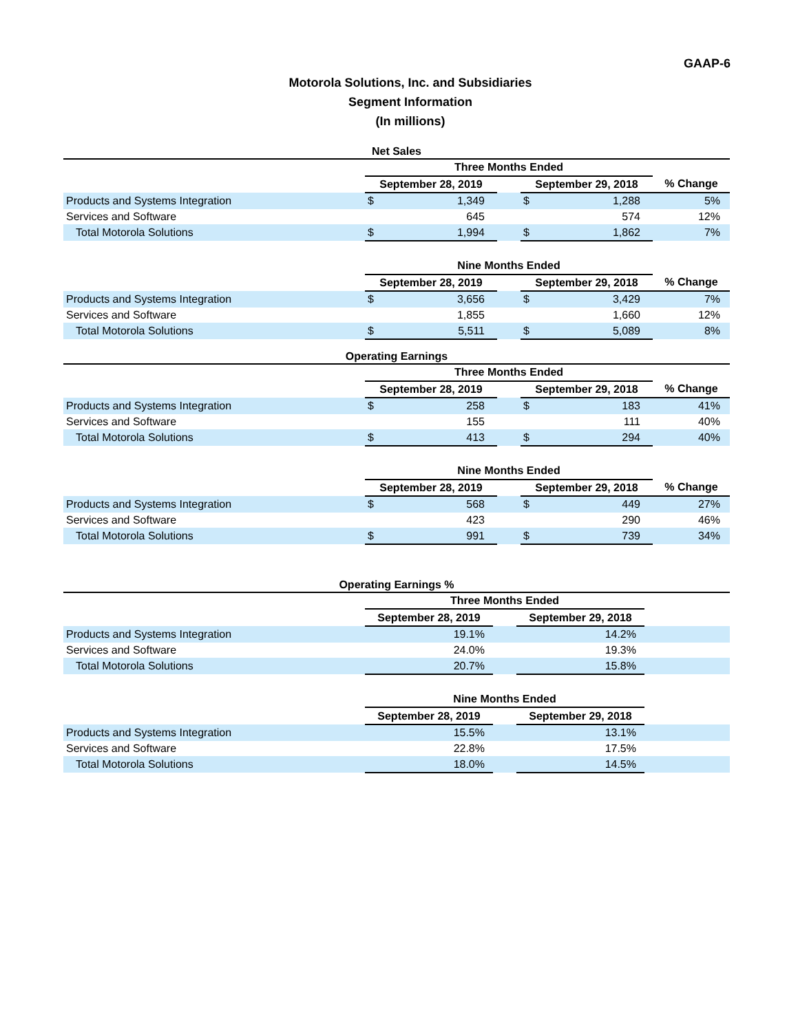GAAP-6
Motorola Solutions, Inc. and Subsidiaries
Segment Information
(In millions)
Net Sales
| | Three Months Ended | | | | | |
| --- | --- | --- | --- | --- | --- | --- |
| | September 28, 2019 | | | September 29, 2018 | | % Change |
| Products and Systems Integration | $ | 1,349 | | $ | 1,288 | 5% |
| Services and Software | | 645 | | | 574 | 12% |
| Total Motorola Solutions | $ | 1,994 | | $ | 1,862 | 7% |
| | Nine Months Ended | | | | | |
| | September 28, 2019 | | | September 29, 2018 | | % Change |
| Products and Systems Integration | $ | 3,656 | | $ | 3,429 | 7% |
| Services and Software | | 1,855 | | | 1,660 | 12% |
| Total Motorola Solutions | $ | 5,511 | | $ | 5,089 | 8% |
Operating Earnings
| | Three Months Ended | | | | | |
| --- | --- | --- | --- | --- | --- | --- |
| | September 28, 2019 | | | September 29, 2018 | | % Change |
| Products and Systems Integration | $ | 258 | | $ | 183 | 41% |
| Services and Software | | 155 | | | 111 | 40% |
| Total Motorola Solutions | $ | 413 | | $ | 294 | 40% |
| | Nine Months Ended | | | | | |
| | September 28, 2019 | | | September 29, 2018 | | % Change |
| Products and Systems Integration | $ | 568 | | $ | 449 | 27% |
| Services and Software | | 423 | | | 290 | 46% |
| Total Motorola Solutions | $ | 991 | | $ | 739 | 34% |
Operating Earnings %
| | Three Months Ended | | | | | |
| --- | --- | --- | --- | --- | --- | --- |
| | September 28, 2019 | | | September 29, 2018 | | |
| Products and Systems Integration | | 19.1% | | | 14.2% | |
| Services and Software | | 24.0% | | | 19.3% | |
| Total Motorola Solutions | | 20.7% | | | 15.8% | |
| | Nine Months Ended | | | | | |
| | September 28, 2019 | | | September 29, 2018 | | |
| Products and Systems Integration | | 15.5% | | | 13.1% | |
| Services and Software | | 22.8% | | | 17.5% | |
| Total Motorola Solutions | | 18.0% | | | 14.5% | |